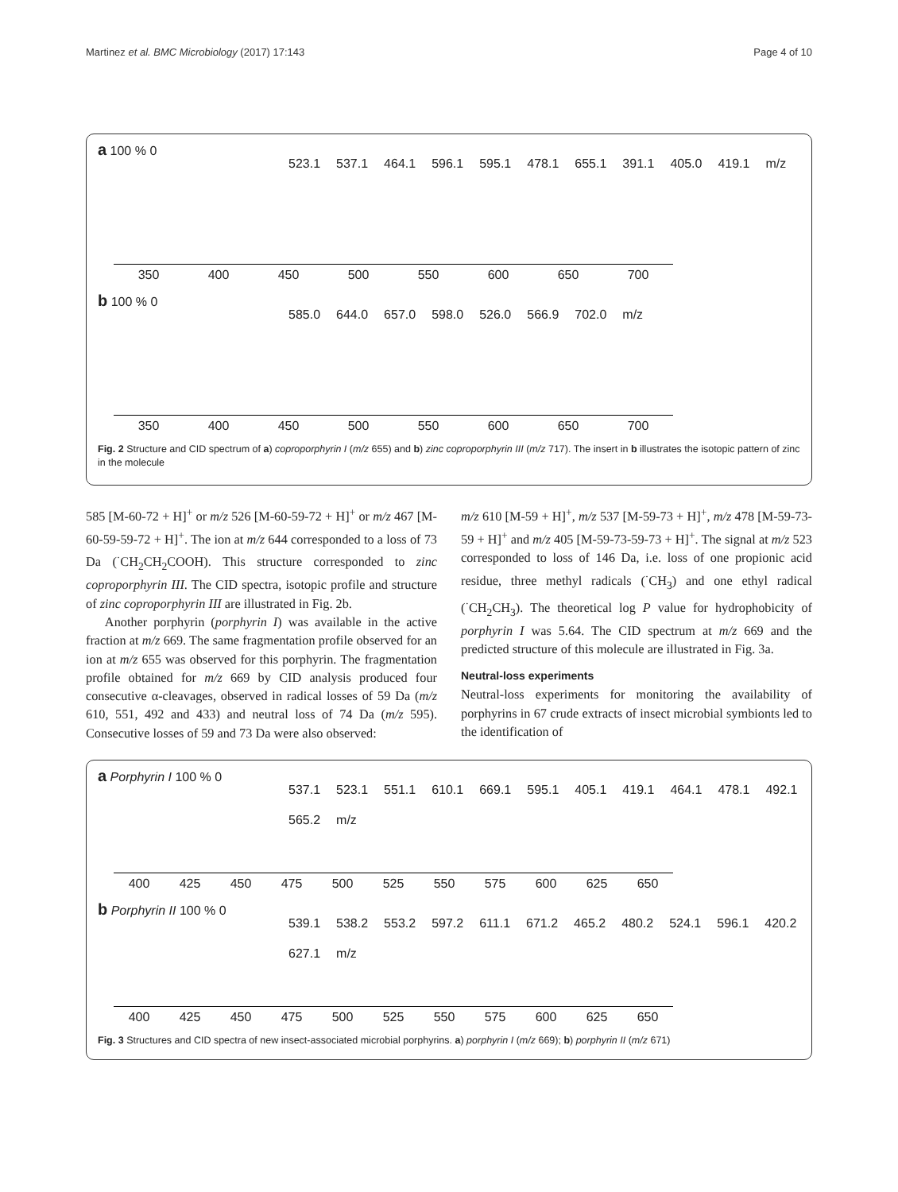Martinez et al. BMC Microbiology (2017) 17:143 Page 4 of 10
a 100 % 0
523.1 537.1 464.1 596.1 595.1 478.1 655.1 391.1 405.0 419.1 m/z
350 400 450 500 550 600 650 700
b 100 % 0
585.0 644.0 657.0 598.0 526.0 566.9 702.0 m/z
350 400 450 500 550 600 650 700
Fig. 2 Structure and CID spectrum of a) coproporphyrin I (m/z 655) and b) zinc coproporphyrin III (m/z 717). The insert in b illustrates the isotopic pattern of zinc in the molecule
585 [M-60-72 + H]<sup>+</sup> or m/z 526 [M-60-59-72 + H]<sup>+</sup> or m/z 467 [M-60-59-59-72 + H]<sup>+</sup>. The ion at m/z 644 corresponded to a loss of 73 Da (<sup>·</sup>CH<sub>2</sub>CH<sub>2</sub>COOH). This structure corresponded to zinc coproporphyrin III. The CID spectra, isotopic profile and structure of zinc coproporphyrin III are illustrated in Fig. 2b.
Another porphyrin (porphyrin I) was available in the active fraction at m/z 669. The same fragmentation profile observed for an ion at m/z 655 was observed for this porphyrin. The fragmentation profile obtained for m/z 669 by CID analysis produced four consecutive α-cleavages, observed in radical losses of 59 Da (m/z 610, 551, 492 and 433) and neutral loss of 74 Da (m/z 595). Consecutive losses of 59 and 73 Da were also observed:
m/z 610 [M-59 + H]<sup>+</sup>, m/z 537 [M-59-73 + H]<sup>+</sup>, m/z 478 [M-59-73-59 + H]<sup>+</sup> and m/z 405 [M-59-73-59-73 + H]<sup>+</sup>. The signal at m/z 523 corresponded to loss of 146 Da, i.e. loss of one propionic acid residue, three methyl radicals (<sup>·</sup>CH<sub>3</sub>) and one ethyl radical (<sup>·</sup>CH<sub>2</sub>CH<sub>3</sub>). The theoretical log P value for hydrophobicity of porphyrin I was 5.64. The CID spectrum at m/z 669 and the predicted structure of this molecule are illustrated in Fig. 3a.
Neutral-loss experiments
Neutral-loss experiments for monitoring the availability of porphyrins in 67 crude extracts of insect microbial symbionts led to the identification of
a Porphyrin I 100 % 0
537.1 523.1 551.1 610.1 669.1 595.1 405.1 419.1 464.1 478.1 492.1 565.2 m/z
400 425 450 475 500 525 550 575 600 625 650
b Porphyrin II 100 % 0
539.1 538.2 553.2 597.2 611.1 671.2 465.2 480.2 524.1 596.1 420.2 627.1 m/z
400 425 450 475 500 525 550 575 600 625 650
Fig. 3 Structures and CID spectra of new insect-associated microbial porphyrins. a) porphyrin I (m/z 669); b) porphyrin II (m/z 671)